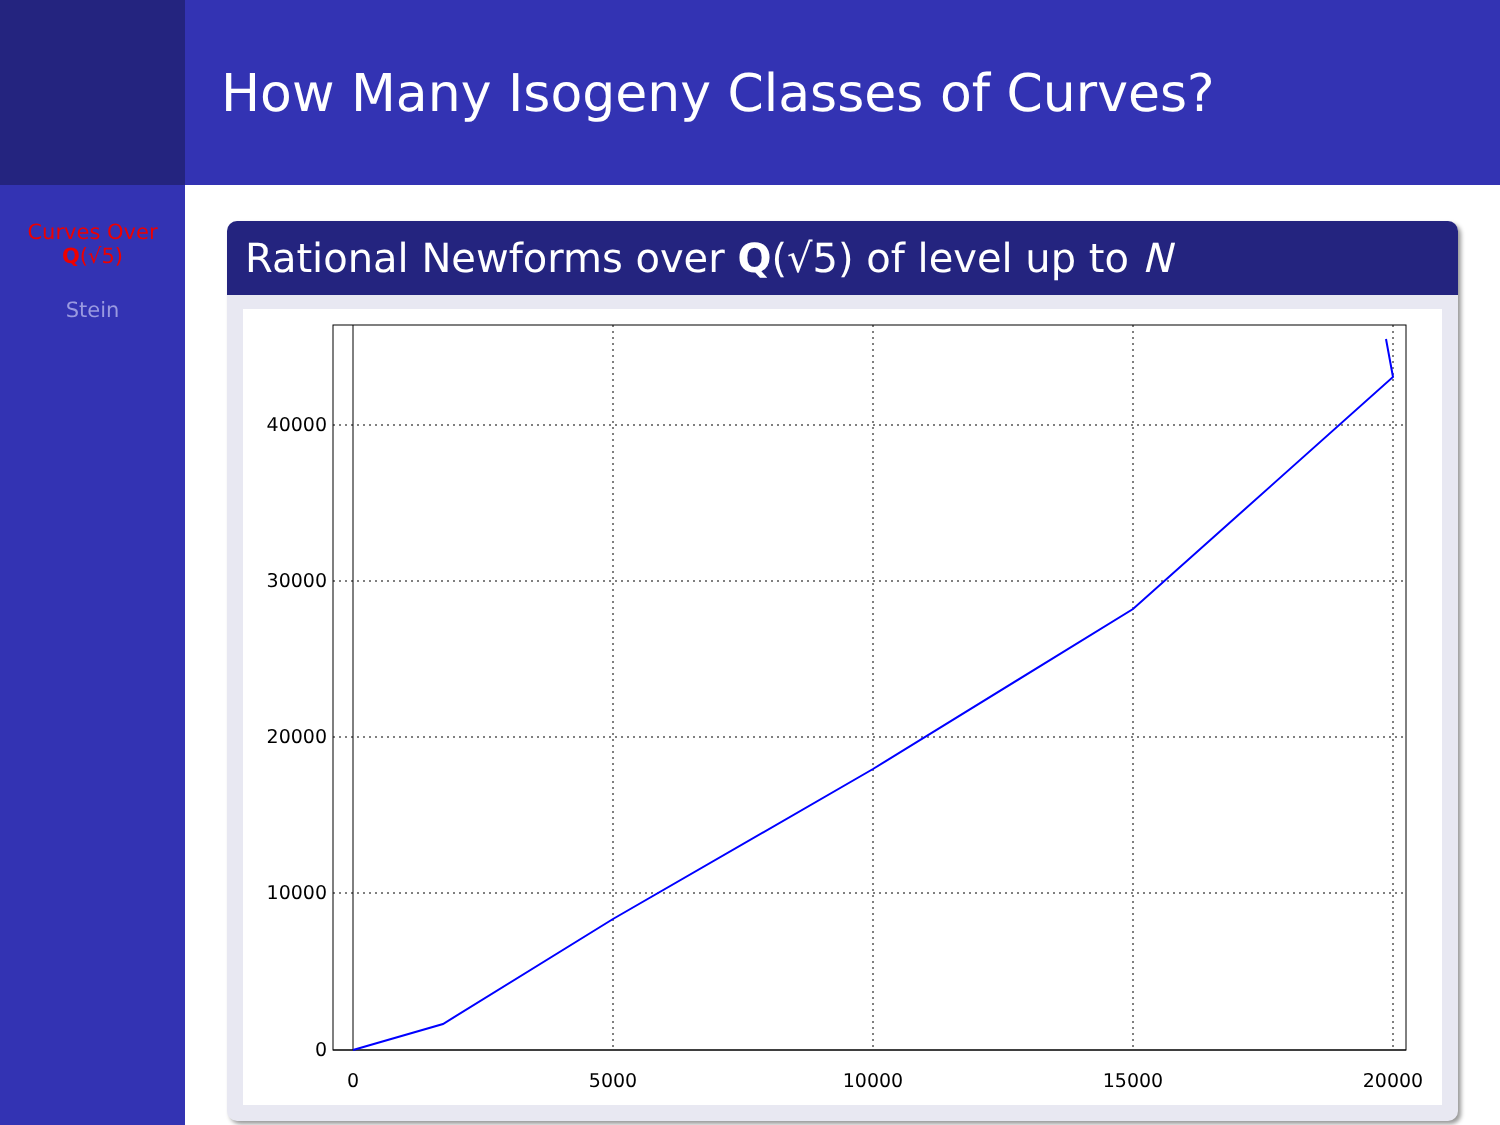Curves Over
Q(√5)
Stein
How Many Isogeny Classes of Curves?
Rational Newforms over Q(√5) of level up to N
40000
30000
20000
10000
0
0
5000
10000
15000
20000